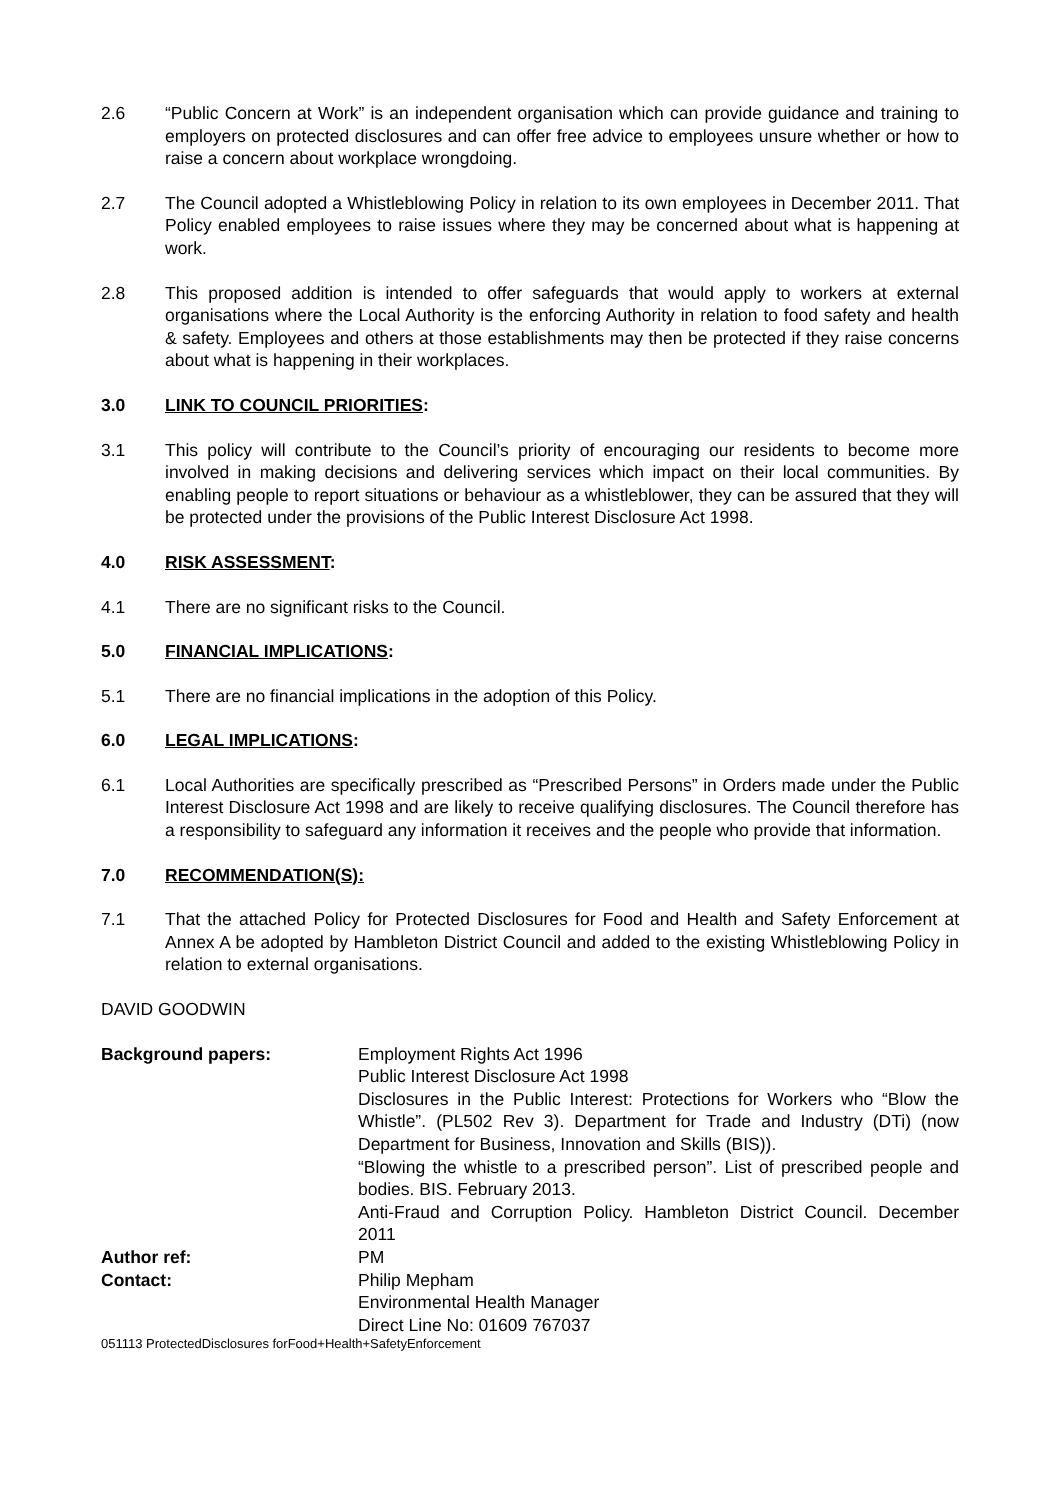2.6 “Public Concern at Work” is an independent organisation which can provide guidance and training to employers on protected disclosures and can offer free advice to employees unsure whether or how to raise a concern about workplace wrongdoing.
2.7 The Council adopted a Whistleblowing Policy in relation to its own employees in December 2011. That Policy enabled employees to raise issues where they may be concerned about what is happening at work.
2.8 This proposed addition is intended to offer safeguards that would apply to workers at external organisations where the Local Authority is the enforcing Authority in relation to food safety and health & safety. Employees and others at those establishments may then be protected if they raise concerns about what is happening in their workplaces.
3.0 LINK TO COUNCIL PRIORITIES:
3.1 This policy will contribute to the Council’s priority of encouraging our residents to become more involved in making decisions and delivering services which impact on their local communities. By enabling people to report situations or behaviour as a whistleblower, they can be assured that they will be protected under the provisions of the Public Interest Disclosure Act 1998.
4.0 RISK ASSESSMENT:
4.1 There are no significant risks to the Council.
5.0 FINANCIAL IMPLICATIONS:
5.1 There are no financial implications in the adoption of this Policy.
6.0 LEGAL IMPLICATIONS:
6.1 Local Authorities are specifically prescribed as “Prescribed Persons” in Orders made under the Public Interest Disclosure Act 1998 and are likely to receive qualifying disclosures. The Council therefore has a responsibility to safeguard any information it receives and the people who provide that information.
7.0 RECOMMENDATION(S):
7.1 That the attached Policy for Protected Disclosures for Food and Health and Safety Enforcement at Annex A be adopted by Hambleton District Council and added to the existing Whistleblowing Policy in relation to external organisations.
DAVID GOODWIN
Background papers: Employment Rights Act 1996
Public Interest Disclosure Act 1998
Disclosures in the Public Interest: Protections for Workers who “Blow the Whistle”. (PL502 Rev 3). Department for Trade and Industry (DTi) (now Department for Business, Innovation and Skills (BIS)).
“Blowing the whistle to a prescribed person”. List of prescribed people and bodies. BIS. February 2013.
Anti-Fraud and Corruption Policy. Hambleton District Council. December 2011
Author ref: PM
Contact: Philip Mepham
Environmental Health Manager
Direct Line No: 01609 767037
051113 ProtectedDisclosures forFood+Health+SafetyEnforcement